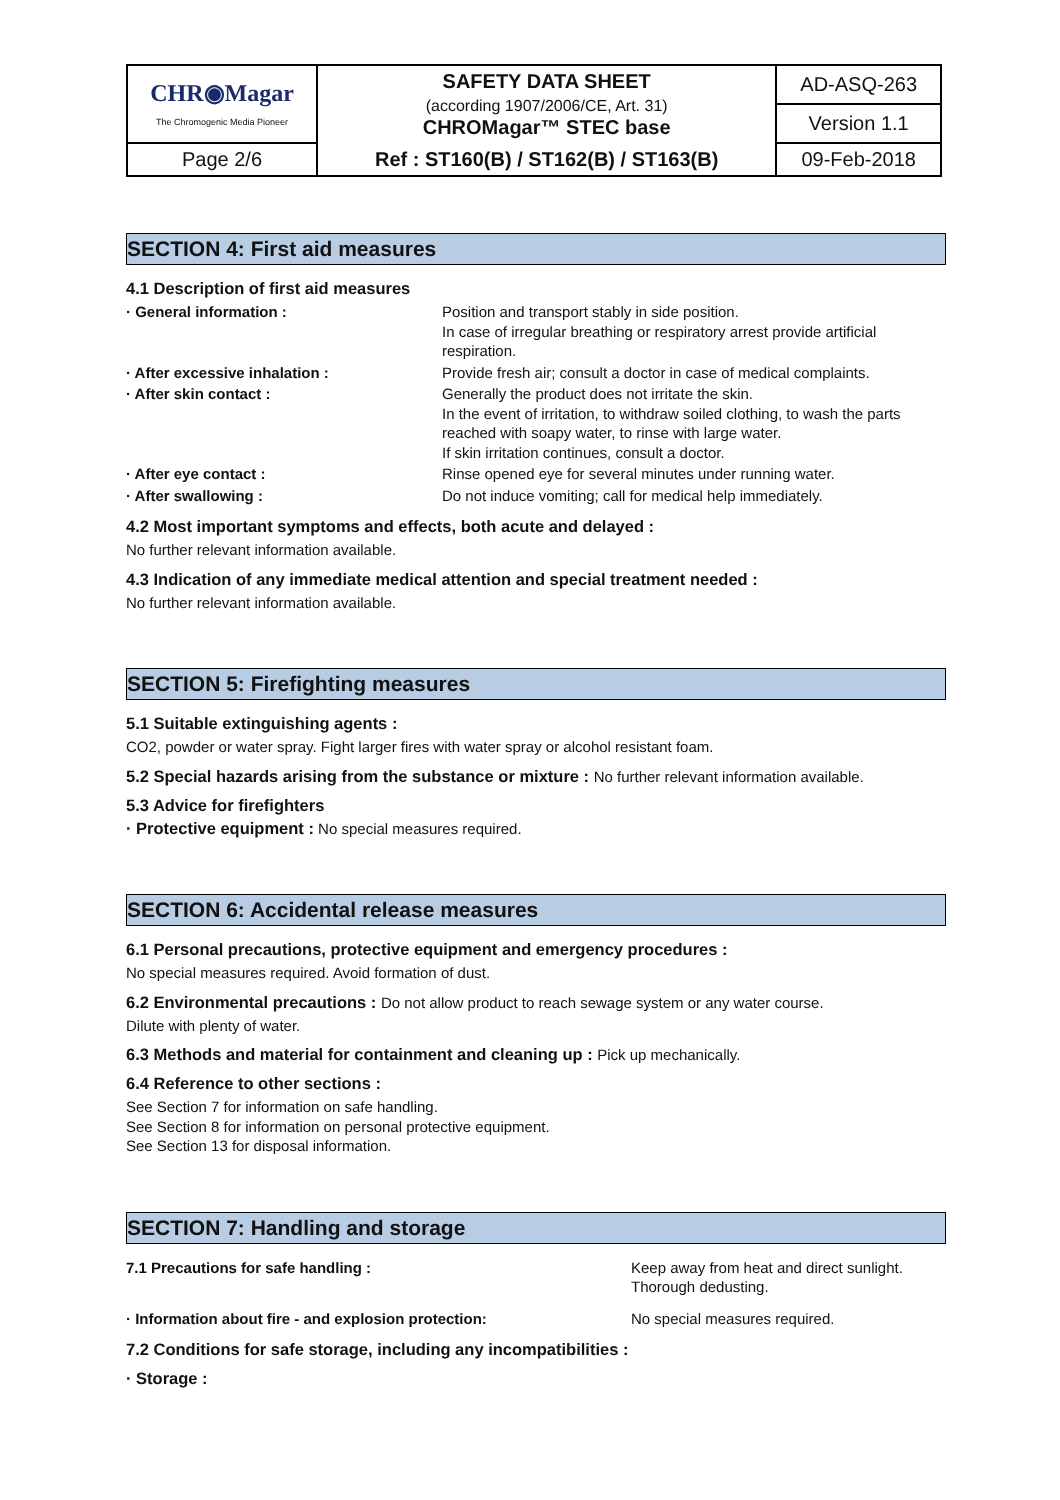| CHR◉Magar The Chromogenic Media Pioneer | SAFETY DATA SHEET (according 1907/2006/CE, Art. 31) CHROMagar™ STEC base | AD-ASQ-263 |
| | | Version 1.1 |
| Page 2/6 | Ref : ST160(B) / ST162(B) / ST163(B) | 09-Feb-2018 |
SECTION 4: First aid measures
4.1 Description of first aid measures
| · General information : | Position and transport stably in side position. In case of irregular breathing or respiratory arrest provide artificial respiration. |
| · After excessive inhalation : | Provide fresh air; consult a doctor in case of medical complaints. |
| · After skin contact : | Generally the product does not irritate the skin. In the event of irritation, to withdraw soiled clothing, to wash the parts reached with soapy water, to rinse with large water. If skin irritation continues, consult a doctor. |
| · After eye contact : | Rinse opened eye for several minutes under running water. |
| · After swallowing : | Do not induce vomiting; call for medical help immediately. |
4.2 Most important symptoms and effects, both acute and delayed :
No further relevant information available.
4.3 Indication of any immediate medical attention and special treatment needed :
No further relevant information available.
SECTION 5: Firefighting measures
5.1 Suitable extinguishing agents :
CO2, powder or water spray. Fight larger fires with water spray or alcohol resistant foam.
5.2 Special hazards arising from the substance or mixture : No further relevant information available.
5.3 Advice for firefighters
· Protective equipment : No special measures required.
SECTION 6: Accidental release measures
6.1 Personal precautions, protective equipment and emergency procedures :
No special measures required. Avoid formation of dust.
6.2 Environmental precautions : Do not allow product to reach sewage system or any water course.
Dilute with plenty of water.
6.3 Methods and material for containment and cleaning up : Pick up mechanically.
6.4 Reference to other sections :
See Section 7 for information on safe handling.
See Section 8 for information on personal protective equipment.
See Section 13 for disposal information.
SECTION 7: Handling and storage
| 7.1 Precautions for safe handling : | Keep away from heat and direct sunlight. Thorough dedusting. |
| · Information about fire - and explosion protection: | No special measures required. |
7.2 Conditions for safe storage, including any incompatibilities :
· Storage :